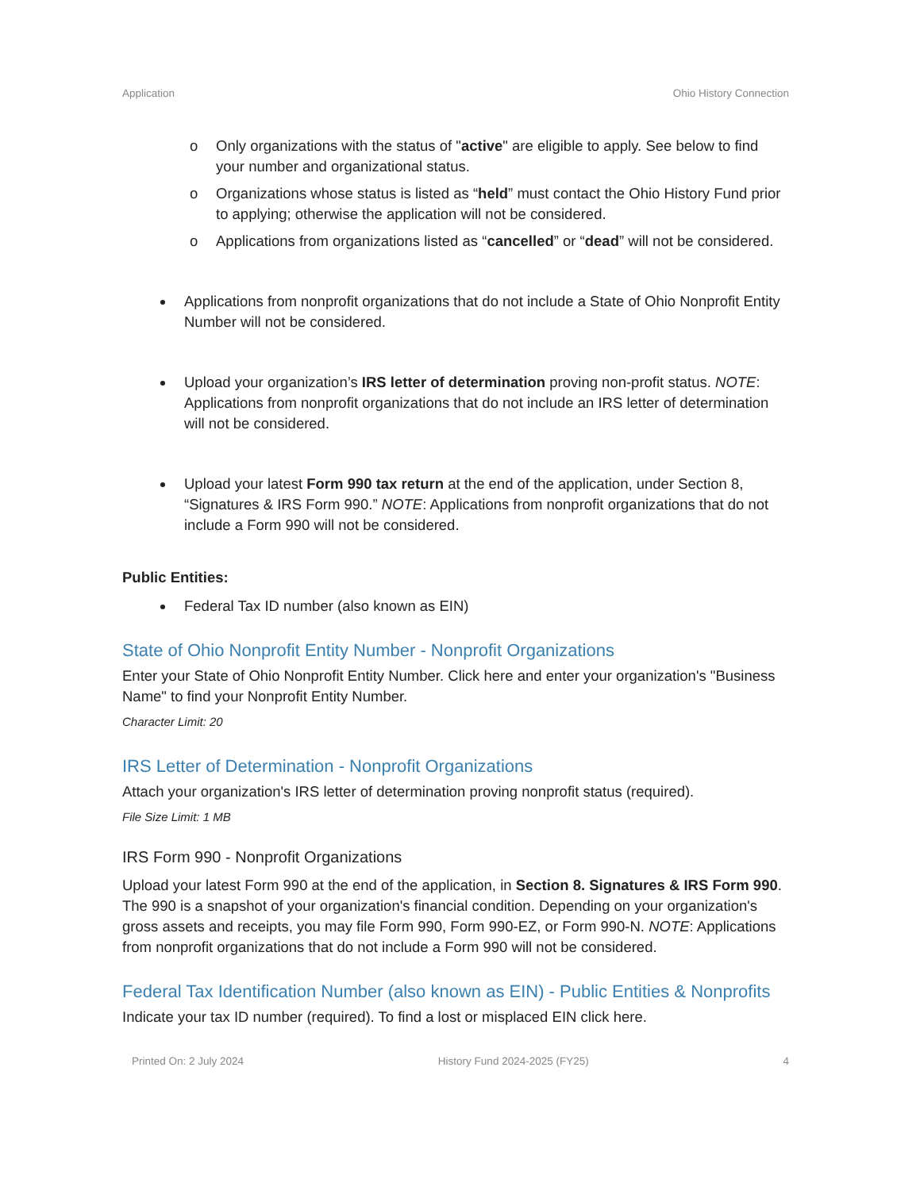Application Ohio History Connection
o Only organizations with the status of "active" are eligible to apply. See below to find your number and organizational status.
o Organizations whose status is listed as “held” must contact the Ohio History Fund prior to applying; otherwise the application will not be considered.
o Applications from organizations listed as “cancelled” or “dead” will not be considered.
Applications from nonprofit organizations that do not include a State of Ohio Nonprofit Entity Number will not be considered.
Upload your organization’s IRS letter of determination proving non-profit status. NOTE: Applications from nonprofit organizations that do not include an IRS letter of determination will not be considered.
Upload your latest Form 990 tax return at the end of the application, under Section 8, “Signatures & IRS Form 990.” NOTE: Applications from nonprofit organizations that do not include a Form 990 will not be considered.
Public Entities:
Federal Tax ID number (also known as EIN)
State of Ohio Nonprofit Entity Number - Nonprofit Organizations
Enter your State of Ohio Nonprofit Entity Number. Click here and enter your organization's "Business Name" to find your Nonprofit Entity Number.
Character Limit: 20
IRS Letter of Determination - Nonprofit Organizations
Attach your organization's IRS letter of determination proving nonprofit status (required).
File Size Limit: 1 MB
IRS Form 990 - Nonprofit Organizations
Upload your latest Form 990 at the end of the application, in Section 8. Signatures & IRS Form 990. The 990 is a snapshot of your organization's financial condition. Depending on your organization's gross assets and receipts, you may file Form 990, Form 990-EZ, or Form 990-N. NOTE: Applications from nonprofit organizations that do not include a Form 990 will not be considered.
Federal Tax Identification Number (also known as EIN) - Public Entities & Nonprofits
Indicate your tax ID number (required). To find a lost or misplaced EIN click here.
Printed On: 2 July 2024 History Fund 2024-2025 (FY25) 4